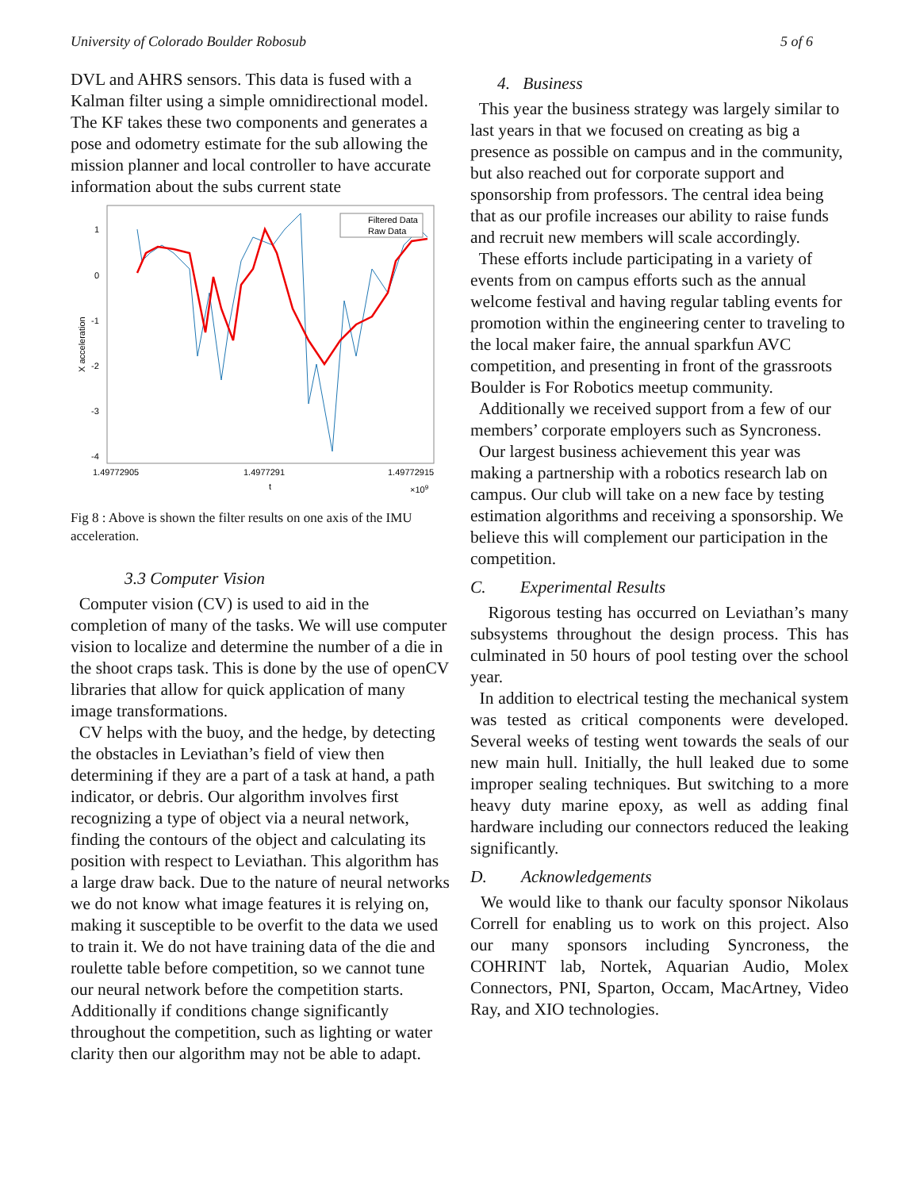University of Colorado Boulder Robosub 5 of 6
DVL and AHRS sensors. This data is fused with a Kalman filter using a simple omnidirectional model. The KF takes these two components and generates a pose and odometry estimate for the sub allowing the mission planner and local controller to have accurate information about the subs current state
1
0
-1
-2
-3
-4
X acceleration
Filtered Data
Raw Data
1.49772905
1.4977291
1.49772915
t
×109
Fig 8 : Above is shown the filter results on one axis of the IMU acceleration.
3.3 Computer Vision
Computer vision (CV) is used to aid in the completion of many of the tasks. We will use computer vision to localize and determine the number of a die in the shoot craps task. This is done by the use of openCV libraries that allow for quick application of many image transformations.
CV helps with the buoy, and the hedge, by detecting the obstacles in Leviathan’s field of view then determining if they are a part of a task at hand, a path indicator, or debris. Our algorithm involves first recognizing a type of object via a neural network, finding the contours of the object and calculating its position with respect to Leviathan. This algorithm has a large draw back. Due to the nature of neural networks we do not know what image features it is relying on, making it susceptible to be overfit to the data we used to train it. We do not have training data of the die and roulette table before competition, so we cannot tune our neural network before the competition starts. Additionally if conditions change significantly throughout the competition, such as lighting or water clarity then our algorithm may not be able to adapt.
4. Business
This year the business strategy was largely similar to last years in that we focused on creating as big a presence as possible on campus and in the community, but also reached out for corporate support and sponsorship from professors. The central idea being that as our profile increases our ability to raise funds and recruit new members will scale accordingly.
These efforts include participating in a variety of events from on campus efforts such as the annual welcome festival and having regular tabling events for promotion within the engineering center to traveling to the local maker faire, the annual sparkfun AVC competition, and presenting in front of the grassroots Boulder is For Robotics meetup community.
Additionally we received support from a few of our members’ corporate employers such as Syncroness.
Our largest business achievement this year was making a partnership with a robotics research lab on campus. Our club will take on a new face by testing estimation algorithms and receiving a sponsorship. We believe this will complement our participation in the competition.
C. Experimental Results
Rigorous testing has occurred on Leviathan’s many subsystems throughout the design process. This has culminated in 50 hours of pool testing over the school year.
In addition to electrical testing the mechanical system was tested as critical components were developed. Several weeks of testing went towards the seals of our new main hull. Initially, the hull leaked due to some improper sealing techniques. But switching to a more heavy duty marine epoxy, as well as adding final hardware including our connectors reduced the leaking significantly.
D. Acknowledgements
We would like to thank our faculty sponsor Nikolaus Correll for enabling us to work on this project. Also our many sponsors including Syncroness, the COHRINT lab, Nortek, Aquarian Audio, Molex Connectors, PNI, Sparton, Occam, MacArtney, Video Ray, and XIO technologies.